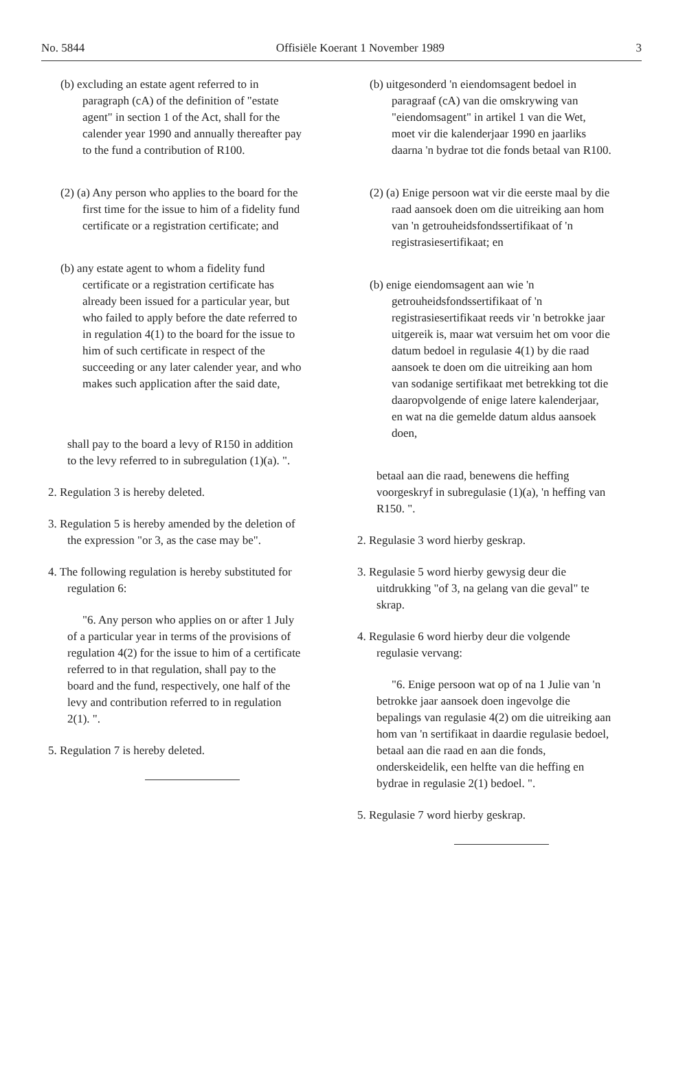No. 5844 Offisiële Koerant 1 November 1989 3
(b) excluding an estate agent referred to in paragraph (cA) of the definition of "estate agent" in section 1 of the Act, shall for the calender year 1990 and annually thereafter pay to the fund a contribution of R100.
(2) (a) Any person who applies to the board for the first time for the issue to him of a fidelity fund certificate or a registration certificate; and
(b) any estate agent to whom a fidelity fund certificate or a registration certificate has already been issued for a particular year, but who failed to apply before the date referred to in regulation 4(1) to the board for the issue to him of such certificate in respect of the succeeding or any later calender year, and who makes such application after the said date,
shall pay to the board a levy of R150 in addition to the levy referred to in subregulation (1)(a). ".
2. Regulation 3 is hereby deleted.
3. Regulation 5 is hereby amended by the deletion of the expression "or 3, as the case may be".
4. The following regulation is hereby substituted for regulation 6:
"6. Any person who applies on or after 1 July of a particular year in terms of the provisions of regulation 4(2) for the issue to him of a certificate referred to in that regulation, shall pay to the board and the fund, respectively, one half of the levy and contribution referred to in regulation 2(1). ".
5. Regulation 7 is hereby deleted.
(b) uitgesonderd 'n eiendomsagent bedoel in paragraaf (cA) van die omskrywing van "eiendomsagent" in artikel 1 van die Wet, moet vir die kalenderjaar 1990 en jaarliks daarna 'n bydrae tot die fonds betaal van R100.
(2) (a) Enige persoon wat vir die eerste maal by die raad aansoek doen om die uitreiking aan hom van 'n getrouheidsfondssertifikaat of 'n registrasiesertifikaat; en
(b) enige eiendomsagent aan wie 'n getrouheidsfondssertifikaat of 'n registrasiesertifikaat reeds vir 'n betrokke jaar uitgereik is, maar wat versuim het om voor die datum bedoel in regulasie 4(1) by die raad aansoek te doen om die uitreiking aan hom van sodanige sertifikaat met betrekking tot die daaropvolgende of enige latere kalenderjaar, en wat na die gemelde datum aldus aansoek doen,
betaal aan die raad, benewens die heffing voorgeskryf in subregulasie (1)(a), 'n heffing van R150. ".
2. Regulasie 3 word hierby geskrap.
3. Regulasie 5 word hierby gewysig deur die uitdrukking "of 3, na gelang van die geval" te skrap.
4. Regulasie 6 word hierby deur die volgende regulasie vervang:
"6. Enige persoon wat op of na 1 Julie van 'n betrokke jaar aansoek doen ingevolge die bepalings van regulasie 4(2) om die uitreiking aan hom van 'n sertifikaat in daardie regulasie bedoel, betaal aan die raad en aan die fonds, onderskeidelik, een helfte van die heffing en bydrae in regulasie 2(1) bedoel. ".
5. Regulasie 7 word hierby geskrap.